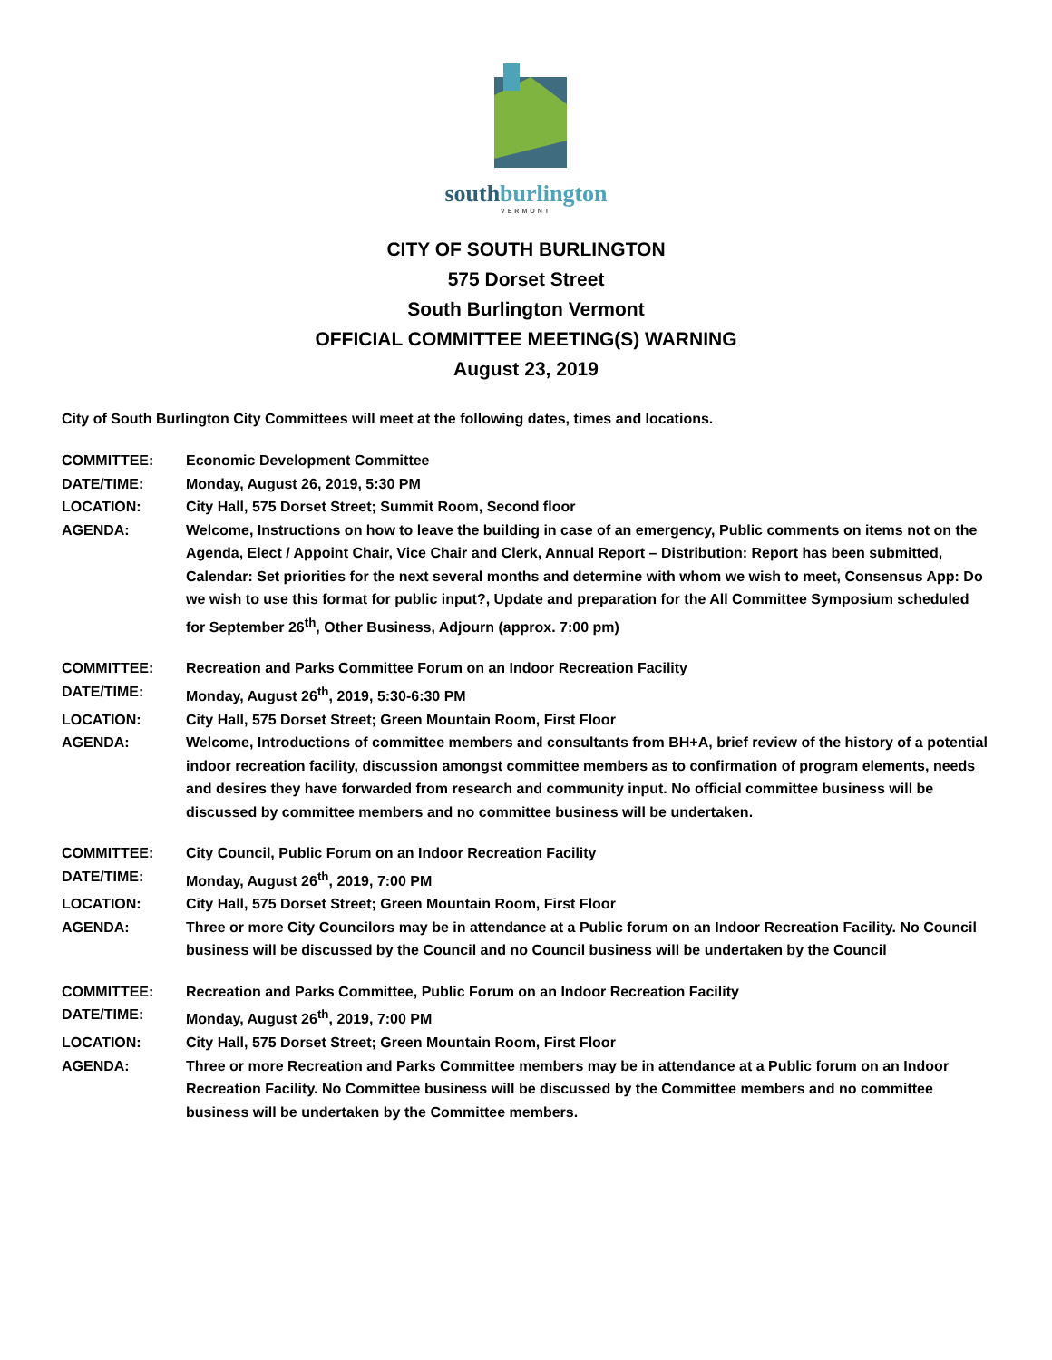southburlington
VERMONT
CITY OF SOUTH BURLINGTON
575 Dorset Street
South Burlington Vermont
OFFICIAL COMMITTEE MEETING(S) WARNING
August 23, 2019
City of South Burlington City Committees will meet at the following dates, times and locations.
COMMITTEE: Economic Development Committee
DATE/TIME: Monday, August 26, 2019, 5:30 PM
LOCATION: City Hall, 575 Dorset Street; Summit Room, Second floor
AGENDA: Welcome, Instructions on how to leave the building in case of an emergency, Public comments on items not on the Agenda, Elect / Appoint Chair, Vice Chair and Clerk, Annual Report – Distribution: Report has been submitted, Calendar: Set priorities for the next several months and determine with whom we wish to meet, Consensus App: Do we wish to use this format for public input?, Update and preparation for the All Committee Symposium scheduled for September 26<sup>th</sup>, Other Business, Adjourn (approx. 7:00 pm)
COMMITTEE: Recreation and Parks Committee Forum on an Indoor Recreation Facility
DATE/TIME: Monday, August 26<sup>th</sup>, 2019, 5:30-6:30 PM
LOCATION: City Hall, 575 Dorset Street; Green Mountain Room, First Floor
AGENDA: Welcome, Introductions of committee members and consultants from BH+A, brief review of the history of a potential indoor recreation facility, discussion amongst committee members as to confirmation of program elements, needs and desires they have forwarded from research and community input. No official committee business will be discussed by committee members and no committee business will be undertaken.
COMMITTEE: City Council, Public Forum on an Indoor Recreation Facility
DATE/TIME: Monday, August 26<sup>th</sup>, 2019, 7:00 PM
LOCATION: City Hall, 575 Dorset Street; Green Mountain Room, First Floor
AGENDA: Three or more City Councilors may be in attendance at a Public forum on an Indoor Recreation Facility. No Council business will be discussed by the Council and no Council business will be undertaken by the Council
COMMITTEE: Recreation and Parks Committee, Public Forum on an Indoor Recreation Facility
DATE/TIME: Monday, August 26<sup>th</sup>, 2019, 7:00 PM
LOCATION: City Hall, 575 Dorset Street; Green Mountain Room, First Floor
AGENDA: Three or more Recreation and Parks Committee members may be in attendance at a Public forum on an Indoor Recreation Facility. No Committee business will be discussed by the Committee members and no committee business will be undertaken by the Committee members.